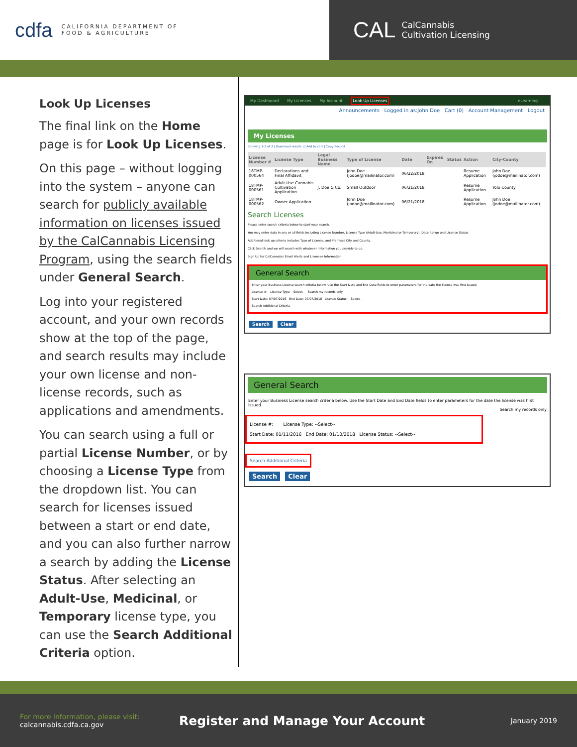cdfa CALIFORNIA DEPARTMENT OF
FOOD & AGRICULTURE
CAL CalCannabis
Cultivation Licensing
Look Up Licenses
The final link on the Home page is for Look Up Licenses.
On this page – without logging into the system – anyone can search for publicly available information on licenses issued by the CalCannabis Licensing Program, using the search fields under General Search.
Log into your registered account, and your own records show at the top of the page, and search results may include your own license and non-license records, such as applications and amendments.
You can search using a full or partial License Number, or by choosing a License Type from the dropdown list. You can search for licenses issued between a start or end date, and you can also further narrow a search by adding the License Status. After selecting an Adult-Use, Medicinal, or Temporary license type, you can use the Search Additional Criteria option.
My Dashboard My Licenses My Account Look Up Licenses eLearning
Announcements Logged in as:John Doe Cart (0) Account Management Logout
My Licenses
Showing 1-3 of 3 | Download results | | Add to cart | Copy Record
| License Number # | License Type | Legal Business Name | Type of License | Date | Expires On | Status | Action | City-County |
| --- | --- | --- | --- | --- | --- | --- | --- | --- |
| 18TMP-000564 | Declarations and Final Affidavit | | John Doe (jodoe@mailinator.com) | 06/22/2018 | | | Resume Application | John Doe (jodoe@mailinator.com) |
| 18TMP-000561 | Adult-Use Cannabis Cultivation Application | J. Doe & Co. | Small Outdoor | 06/21/2018 | | | Resume Application | Yolo County |
| 18TMP-000562 | Owner Application | | John Doe (jodoe@mailinator.com) | 06/21/2018 | | | Resume Application | John Doe (jodoe@mailinator.com) |
Search Licenses
Please enter search criteria below to start your search.
You may enter data in any or all fields including License Number, License Type (Adult-Use, Medicinal or Temporary), Date Range and License Status.
Additional look up criteria includes Type of License, and Premises City and County.
Click Search and we will search with whatever information you provide to us.
Sign Up for CalCannabis Email Alerts and Licensee Information.
General Search
Enter your Business License search criteria below. Use the Start Date and End Date fields to enter parameters for the date the license was first issued.
License #: License Type: --Select-- Search my records only
Start Date: 07/07/2016 End Date: 07/07/2018 License Status: --Select--
Search Additional Criteria
Search Clear
General Search
Enter your Business License search criteria below. Use the Start Date and End Date fields to enter parameters for the date the license was first issued.
Search my records only
License #: License Type: --Select--
Start Date: 01/11/2016 End Date: 01/10/2018 License Status: --Select--
Search Additional Criteria
Search Clear
For more information, please visit:
calcannabis.cdfa.ca.gov
Register and Manage Your Account
January 2019